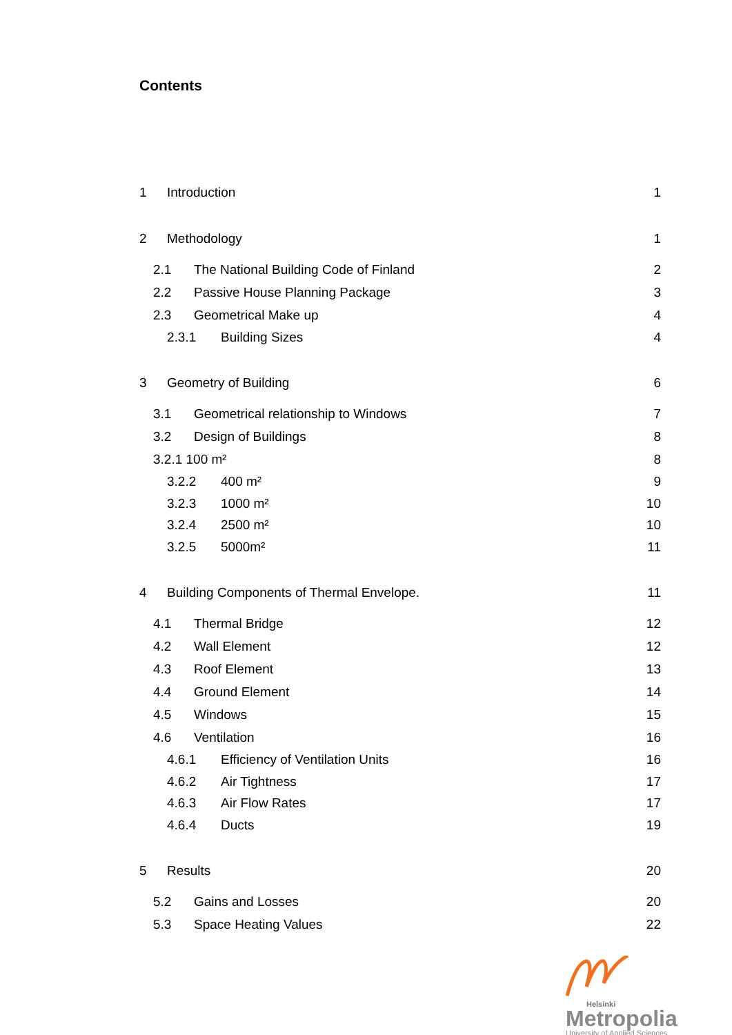Contents
1 Introduction 1
2 Methodology 1
2.1 The National Building Code of Finland 2
2.2 Passive House Planning Package 3
2.3 Geometrical Make up 4
2.3.1 Building Sizes 4
3 Geometry of Building 6
3.1 Geometrical relationship to Windows 7
3.2 Design of Buildings 8
3.2.1 100 m² 8
3.2.2 400 m² 9
3.2.3 1000 m² 10
3.2.4 2500 m² 10
3.2.5 5000m² 11
4 Building Components of Thermal Envelope. 11
4.1 Thermal Bridge 12
4.2 Wall Element 12
4.3 Roof Element 13
4.4 Ground Element 14
4.5 Windows 15
4.6 Ventilation 16
4.6.1 Efficiency of Ventilation Units 16
4.6.2 Air Tightness 17
4.6.3 Air Flow Rates 17
4.6.4 Ducts 19
5 Results 20
5.2 Gains and Losses 20
5.3 Space Heating Values 22
Helsinki
Metropolia
University of Applied Sciences